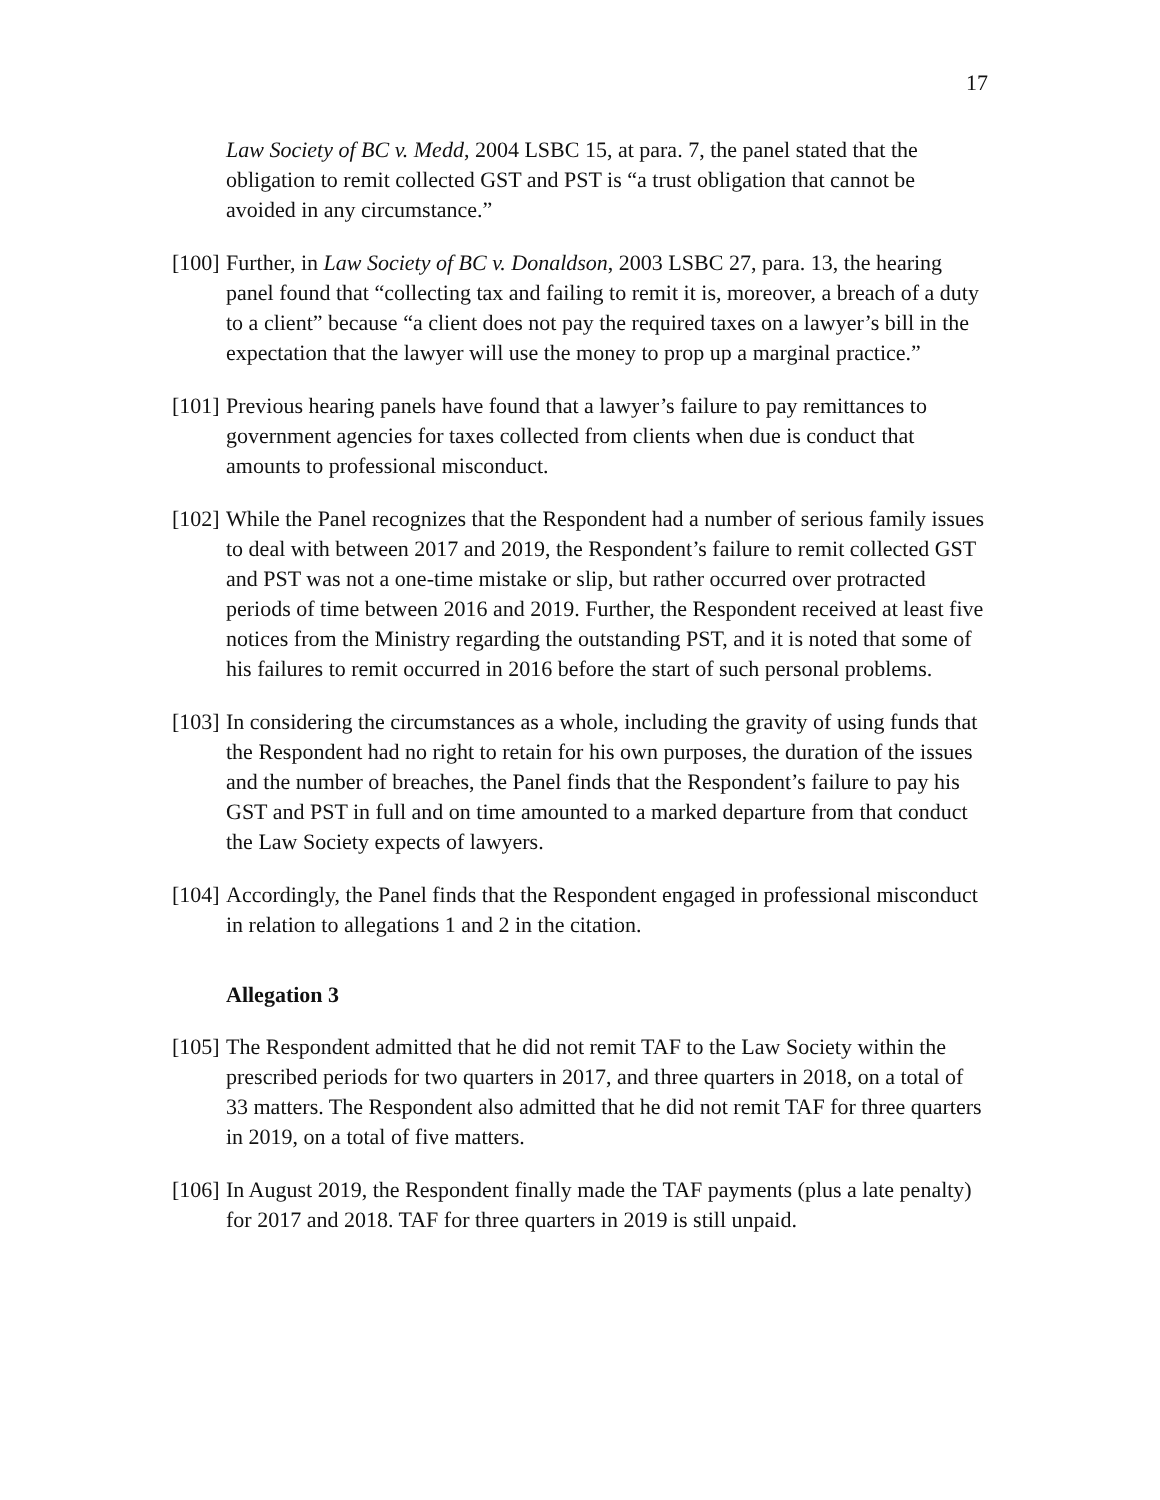17
Law Society of BC v. Medd, 2004 LSBC 15, at para. 7, the panel stated that the obligation to remit collected GST and PST is “a trust obligation that cannot be avoided in any circumstance.”
[100]
Further, in Law Society of BC v. Donaldson, 2003 LSBC 27, para. 13, the hearing panel found that “collecting tax and failing to remit it is, moreover, a breach of a duty to a client” because “a client does not pay the required taxes on a lawyer’s bill in the expectation that the lawyer will use the money to prop up a marginal practice.”
[101]
Previous hearing panels have found that a lawyer’s failure to pay remittances to government agencies for taxes collected from clients when due is conduct that amounts to professional misconduct.
[102]
While the Panel recognizes that the Respondent had a number of serious family issues to deal with between 2017 and 2019, the Respondent’s failure to remit collected GST and PST was not a one-time mistake or slip, but rather occurred over protracted periods of time between 2016 and 2019. Further, the Respondent received at least five notices from the Ministry regarding the outstanding PST, and it is noted that some of his failures to remit occurred in 2016 before the start of such personal problems.
[103]
In considering the circumstances as a whole, including the gravity of using funds that the Respondent had no right to retain for his own purposes, the duration of the issues and the number of breaches, the Panel finds that the Respondent’s failure to pay his GST and PST in full and on time amounted to a marked departure from that conduct the Law Society expects of lawyers.
[104]
Accordingly, the Panel finds that the Respondent engaged in professional misconduct in relation to allegations 1 and 2 in the citation.
Allegation 3
[105]
The Respondent admitted that he did not remit TAF to the Law Society within the prescribed periods for two quarters in 2017, and three quarters in 2018, on a total of 33 matters. The Respondent also admitted that he did not remit TAF for three quarters in 2019, on a total of five matters.
[106]
In August 2019, the Respondent finally made the TAF payments (plus a late penalty) for 2017 and 2018. TAF for three quarters in 2019 is still unpaid.